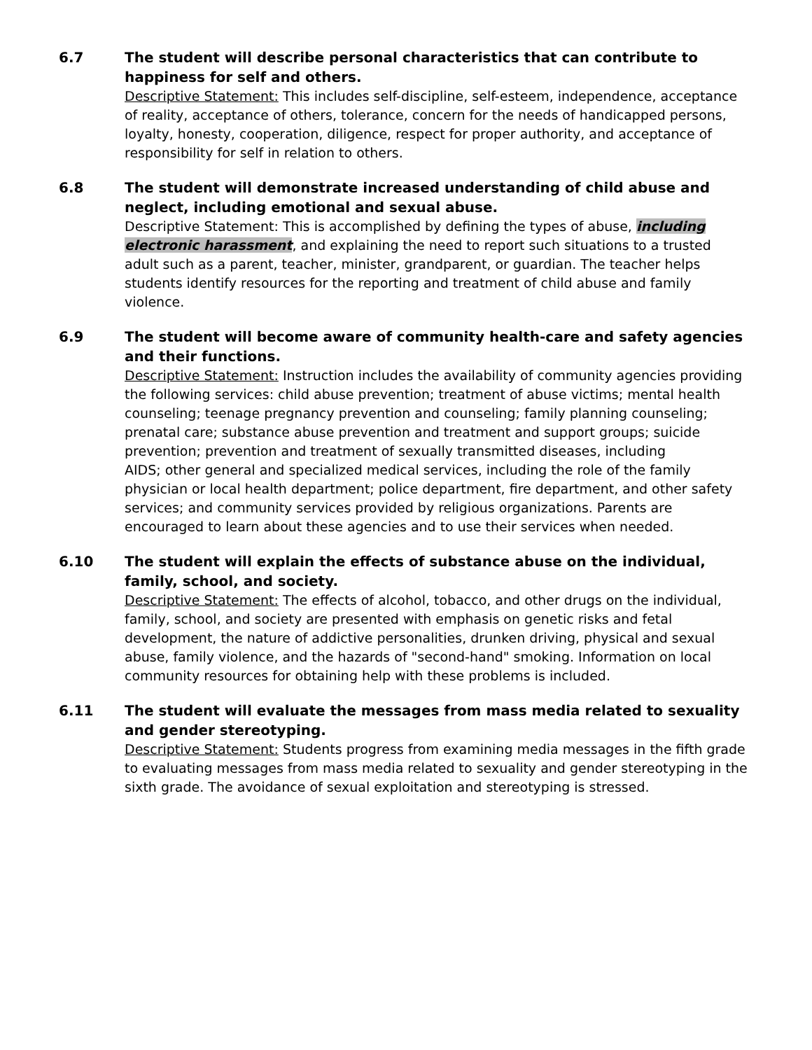6.7 The student will describe personal characteristics that can contribute to happiness for self and others.
Descriptive Statement: This includes self-discipline, self-esteem, independence, acceptance of reality, acceptance of others, tolerance, concern for the needs of handicapped persons, loyalty, honesty, cooperation, diligence, respect for proper authority, and acceptance of responsibility for self in relation to others.
6.8 The student will demonstrate increased understanding of child abuse and neglect, including emotional and sexual abuse.
Descriptive Statement: This is accomplished by defining the types of abuse, including electronic harassment, and explaining the need to report such situations to a trusted adult such as a parent, teacher, minister, grandparent, or guardian. The teacher helps students identify resources for the reporting and treatment of child abuse and family violence.
6.9 The student will become aware of community health-care and safety agencies and their functions.
Descriptive Statement: Instruction includes the availability of community agencies providing the following services: child abuse prevention; treatment of abuse victims; mental health counseling; teenage pregnancy prevention and counseling; family planning counseling; prenatal care; substance abuse prevention and treatment and support groups; suicide prevention; prevention and treatment of sexually transmitted diseases, including
AIDS; other general and specialized medical services, including the role of the family physician or local health department; police department, fire department, and other safety services; and community services provided by religious organizations. Parents are encouraged to learn about these agencies and to use their services when needed.
6.10 The student will explain the effects of substance abuse on the individual, family, school, and society.
Descriptive Statement: The effects of alcohol, tobacco, and other drugs on the individual, family, school, and society are presented with emphasis on genetic risks and fetal development, the nature of addictive personalities, drunken driving, physical and sexual abuse, family violence, and the hazards of "second-hand" smoking. Information on local community resources for obtaining help with these problems is included.
6.11 The student will evaluate the messages from mass media related to sexuality and gender stereotyping.
Descriptive Statement: Students progress from examining media messages in the fifth grade to evaluating messages from mass media related to sexuality and gender stereotyping in the sixth grade. The avoidance of sexual exploitation and stereotyping is stressed.